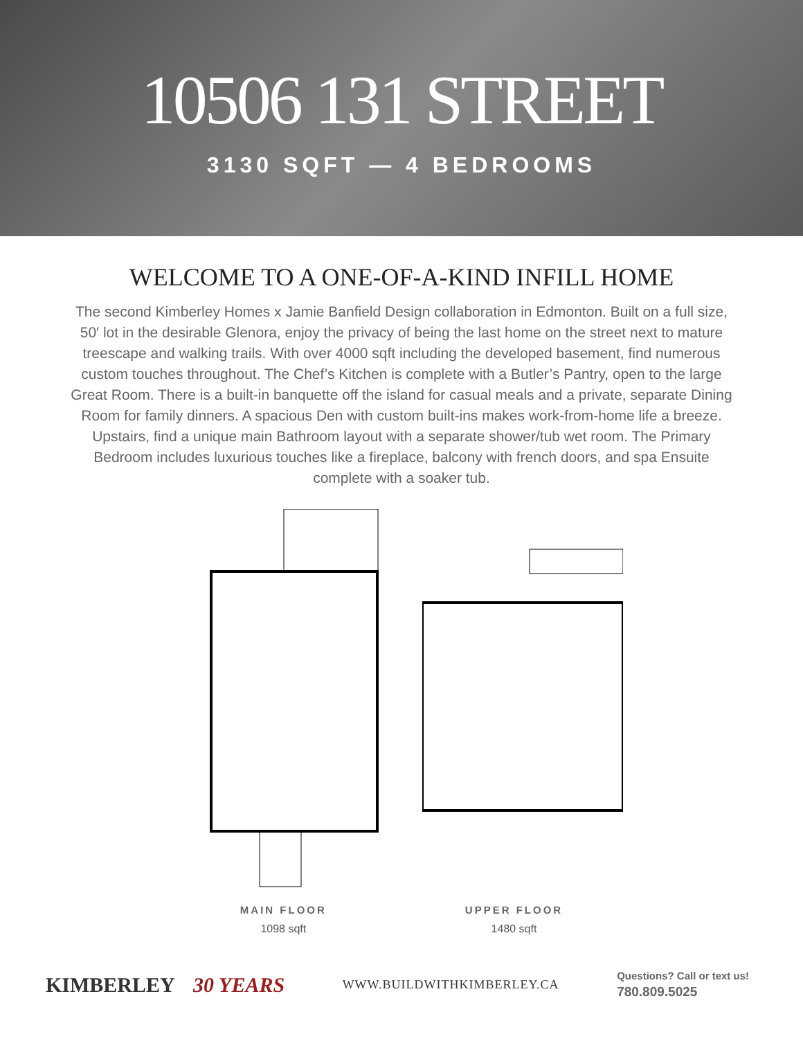10506 131 STREET
3130 SQFT — 4 BEDROOMS
WELCOME TO A ONE-OF-A-KIND INFILL HOME
The second Kimberley Homes x Jamie Banfield Design collaboration in Edmonton. Built on a full size, 50′ lot in the desirable Glenora, enjoy the privacy of being the last home on the street next to mature treescape and walking trails. With over 4000 sqft including the developed basement, find numerous custom touches throughout. The Chef’s Kitchen is complete with a Butler’s Pantry, open to the large Great Room. There is a built-in banquette off the island for casual meals and a private, separate Dining Room for family dinners. A spacious Den with custom built-ins makes work-from-home life a breeze. Upstairs, find a unique main Bathroom layout with a separate shower/tub wet room. The Primary Bedroom includes luxurious touches like a fireplace, balcony with french doors, and spa Ensuite complete with a soaker tub.
MAIN FLOOR
1098 sqft
UPPER FLOOR
1480 sqft
KIMBERLEY 30 YEARS
WWW.BUILDWITHKIMBERLEY.CA
Questions? Call or text us!
780.809.5025